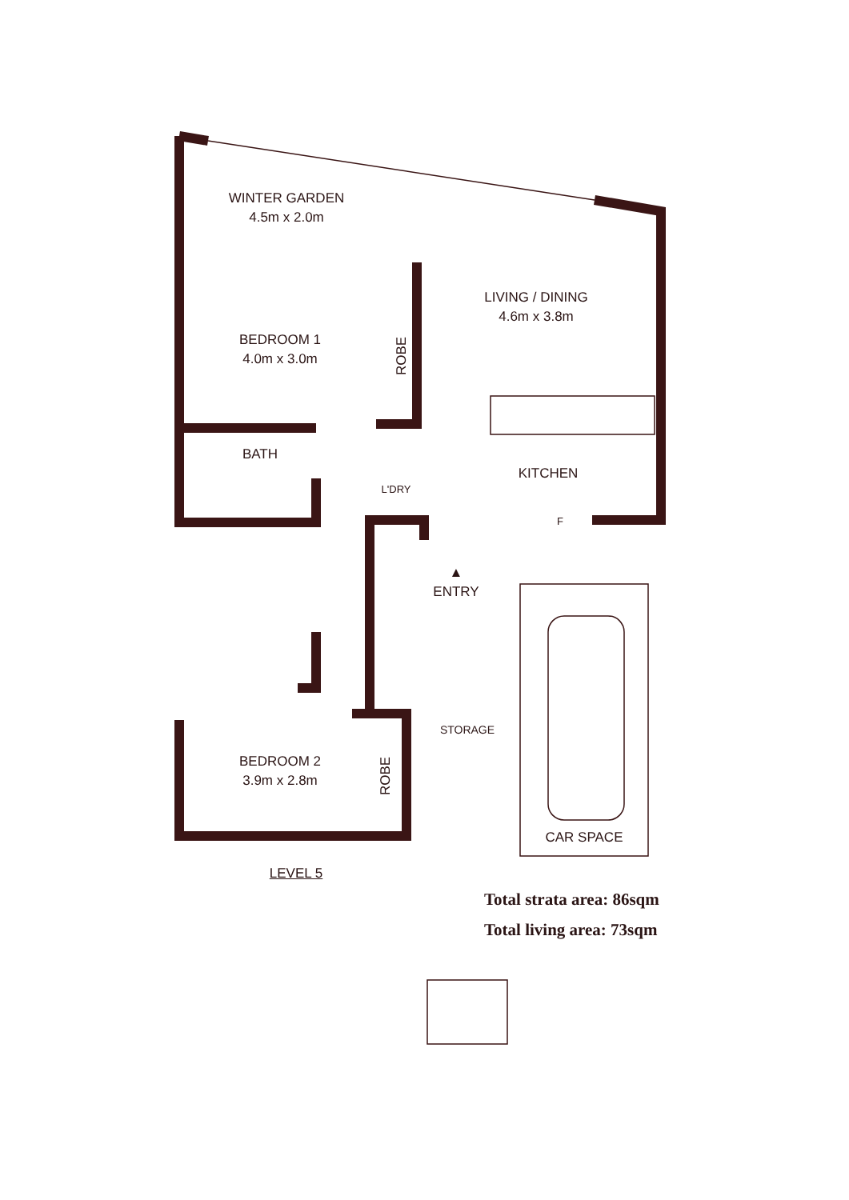WINTER GARDEN
4.5m x 2.0m
BEDROOM 1
4.0m x 3.0m
ROBE
LIVING / DINING
4.6m x 3.8m
BATH
KITCHEN
L'DRY
F
▲
ENTRY
STORAGE
BEDROOM 2
3.9m x 2.8m
ROBE
CAR SPACE
LEVEL 5
Total strata area: 86sqm
Total living area: 73sqm